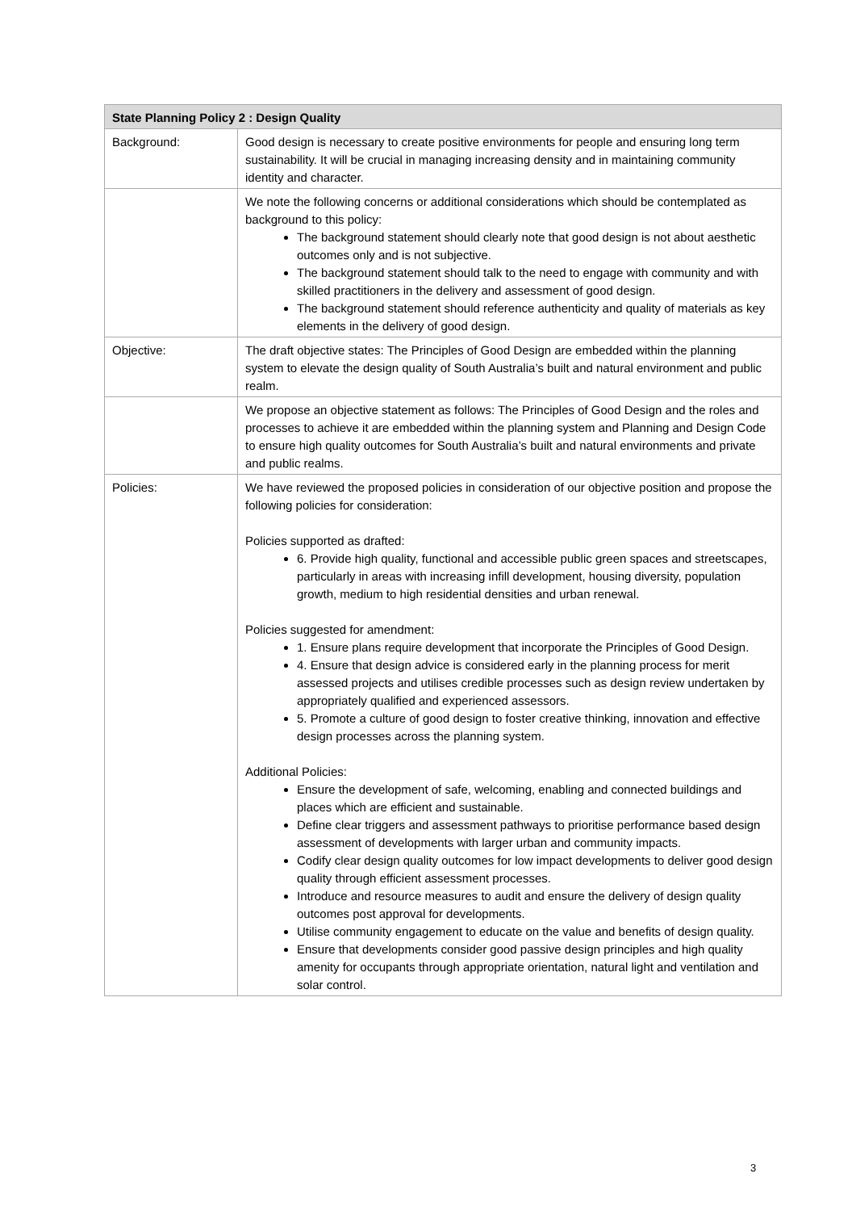| State Planning Policy 2 : Design Quality | |
| --- | --- |
| Background: | Good design is necessary to create positive environments for people and ensuring long term sustainability. It will be crucial in managing increasing density and in maintaining community identity and character. |
| | We note the following concerns or additional considerations which should be contemplated as background to this policy: The background statement should clearly note that good design is not about aesthetic outcomes only and is not subjective. The background statement should talk to the need to engage with community and with skilled practitioners in the delivery and assessment of good design. The background statement should reference authenticity and quality of materials as key elements in the delivery of good design. |
| Objective: | The draft objective states: The Principles of Good Design are embedded within the planning system to elevate the design quality of South Australia’s built and natural environment and public realm. |
| | We propose an objective statement as follows: The Principles of Good Design and the roles and processes to achieve it are embedded within the planning system and Planning and Design Code to ensure high quality outcomes for South Australia’s built and natural environments and private and public realms. |
| Policies: | We have reviewed the proposed policies in consideration of our objective position and propose the following policies for consideration: Policies supported as drafted: 6. Provide high quality, functional and accessible public green spaces and streetscapes, particularly in areas with increasing infill development, housing diversity, population growth, medium to high residential densities and urban renewal. Policies suggested for amendment: 1. Ensure plans require development that incorporate the Principles of Good Design. 4. Ensure that design advice is considered early in the planning process for merit assessed projects and utilises credible processes such as design review undertaken by appropriately qualified and experienced assessors. 5. Promote a culture of good design to foster creative thinking, innovation and effective design processes across the planning system. Additional Policies: Ensure the development of safe, welcoming, enabling and connected buildings and places which are efficient and sustainable. Define clear triggers and assessment pathways to prioritise performance based design assessment of developments with larger urban and community impacts. Codify clear design quality outcomes for low impact developments to deliver good design quality through efficient assessment processes. Introduce and resource measures to audit and ensure the delivery of design quality outcomes post approval for developments. Utilise community engagement to educate on the value and benefits of design quality. Ensure that developments consider good passive design principles and high quality amenity for occupants through appropriate orientation, natural light and ventilation and solar control. |
3